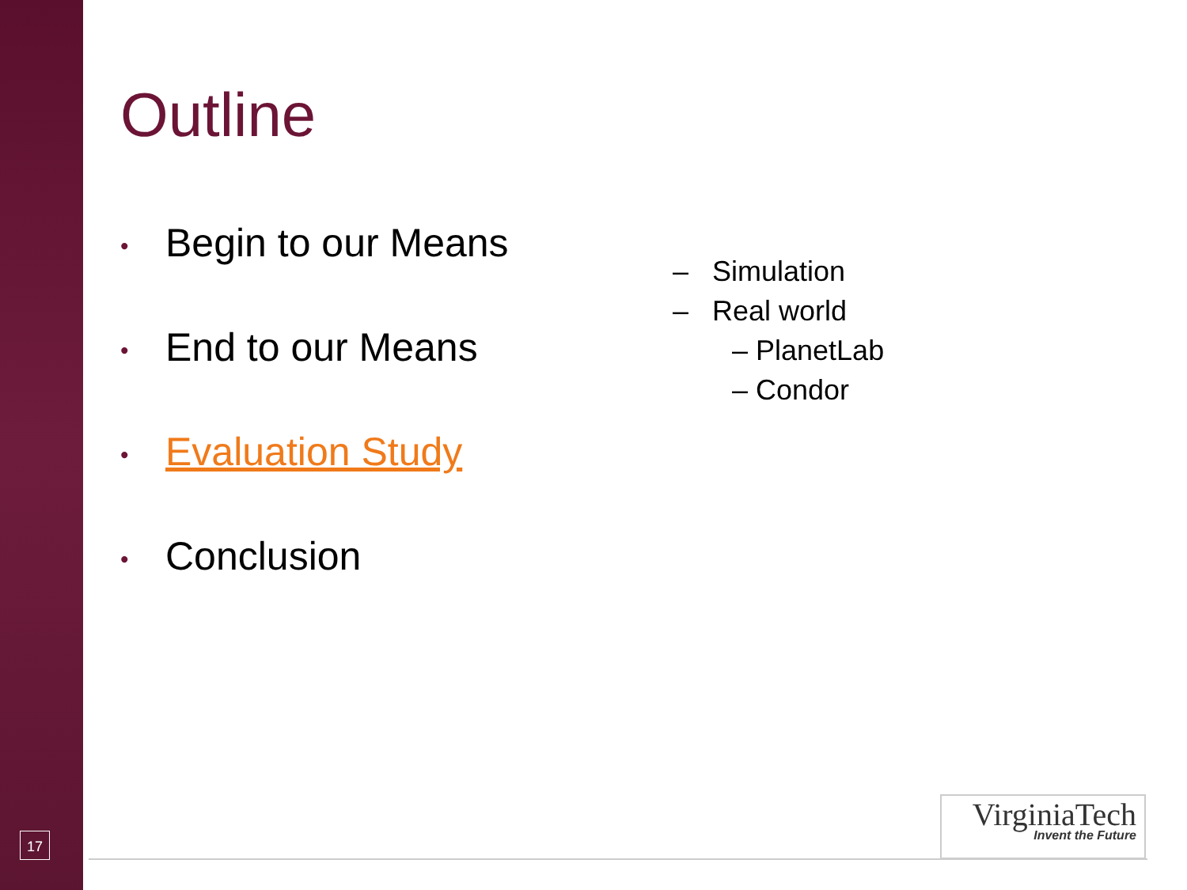Outline
• Begin to our Means
• End to our Means
• Evaluation Study
• Conclusion
– Simulation
– Real world
– PlanetLab
– Condor
17
VirginiaTech
Invent the Future